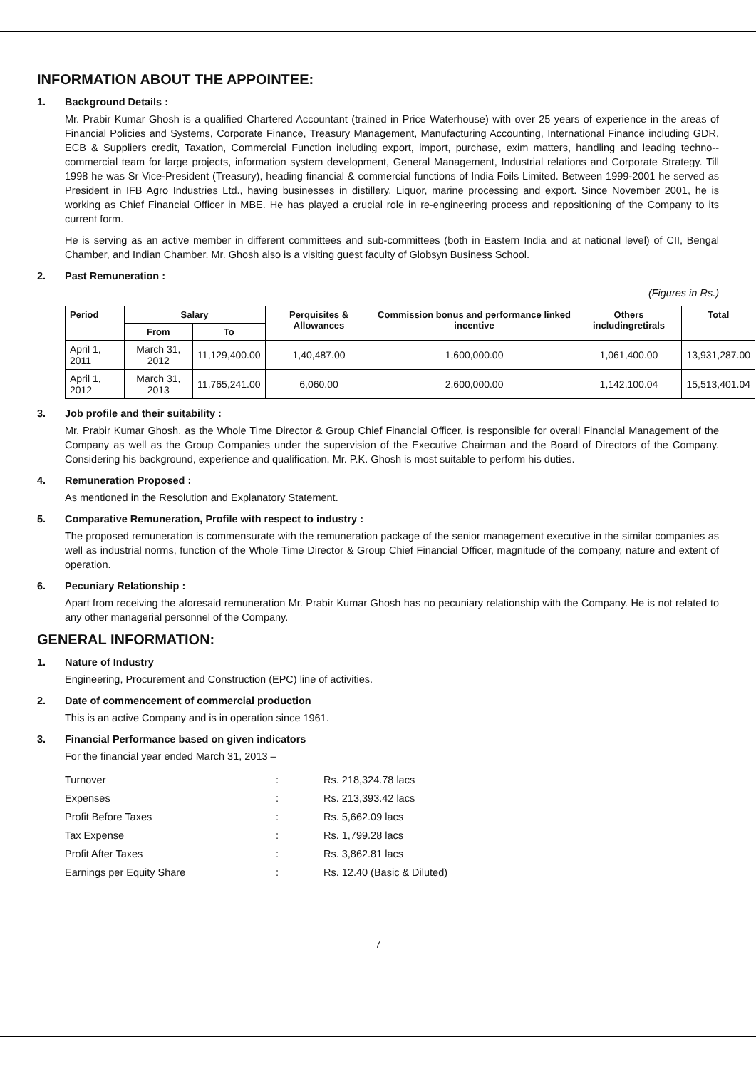INFORMATION ABOUT THE APPOINTEE:
1. Background Details :
Mr. Prabir Kumar Ghosh is a qualified Chartered Accountant (trained in Price Waterhouse) with over 25 years of experience in the areas of Financial Policies and Systems, Corporate Finance, Treasury Management, Manufacturing Accounting, International Finance including GDR, ECB & Suppliers credit, Taxation, Commercial Function including export, import, purchase, exim matters, handling and leading techno--commercial team for large projects, information system development, General Management, Industrial relations and Corporate Strategy. Till 1998 he was Sr Vice-President (Treasury), heading financial & commercial functions of India Foils Limited. Between 1999-2001 he served as President in IFB Agro Industries Ltd., having businesses in distillery, Liquor, marine processing and export. Since November 2001, he is working as Chief Financial Officer in MBE. He has played a crucial role in re-engineering process and repositioning of the Company to its current form.
He is serving as an active member in different committees and sub-committees (both in Eastern India and at national level) of CII, Bengal Chamber, and Indian Chamber. Mr. Ghosh also is a visiting guest faculty of Globsyn Business School.
2. Past Remuneration :
(Figures in Rs.)
| Period | Salary | | Perquisites & Allowances | Commission bonus and performance linked incentive | Others includingretirals | Total |
| --- | --- | --- | --- | --- | --- | --- |
| | From | To | | | | |
| April 1, 2011 | March 31, 2012 | 11,129,400.00 | 1,40,487.00 | 1,600,000.00 | 1,061,400.00 | 13,931,287.00 |
| April 1, 2012 | March 31, 2013 | 11,765,241.00 | 6,060.00 | 2,600,000.00 | 1,142,100.04 | 15,513,401.04 |
3. Job profile and their suitability :
Mr. Prabir Kumar Ghosh, as the Whole Time Director & Group Chief Financial Officer, is responsible for overall Financial Management of the Company as well as the Group Companies under the supervision of the Executive Chairman and the Board of Directors of the Company. Considering his background, experience and qualification, Mr. P.K. Ghosh is most suitable to perform his duties.
4. Remuneration Proposed :
As mentioned in the Resolution and Explanatory Statement.
5. Comparative Remuneration, Profile with respect to industry :
The proposed remuneration is commensurate with the remuneration package of the senior management executive in the similar companies as well as industrial norms, function of the Whole Time Director & Group Chief Financial Officer, magnitude of the company, nature and extent of operation.
6. Pecuniary Relationship :
Apart from receiving the aforesaid remuneration Mr. Prabir Kumar Ghosh has no pecuniary relationship with the Company. He is not related to any other managerial personnel of the Company.
GENERAL INFORMATION:
1. Nature of Industry
Engineering, Procurement and Construction (EPC) line of activities.
2. Date of commencement of commercial production
This is an active Company and is in operation since 1961.
3. Financial Performance based on given indicators
For the financial year ended March 31, 2013 –
| Turnover | : | Rs. 218,324.78 lacs |
| Expenses | : | Rs. 213,393.42 lacs |
| Profit Before Taxes | : | Rs. 5,662.09 lacs |
| Tax Expense | : | Rs. 1,799.28 lacs |
| Profit After Taxes | : | Rs. 3,862.81 lacs |
| Earnings per Equity Share | : | Rs. 12.40 (Basic & Diluted) |
7